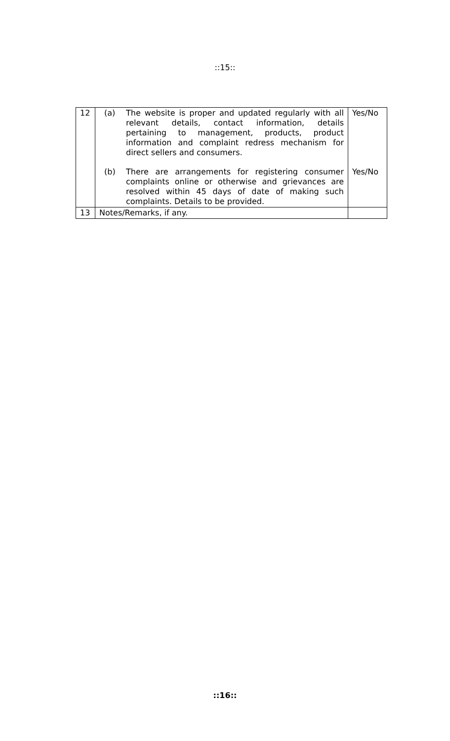::15::
| 12 | (a) The website is proper and updated regularly with all relevant details, contact information, details pertaining to management, products, product information and complaint redress mechanism for direct sellers and consumers. | Yes/No |
| | (b) There are arrangements for registering consumer complaints online or otherwise and grievances are resolved within 45 days of date of making such complaints. Details to be provided. | Yes/No |
| 13 | Notes/Remarks, if any. | |
::16::